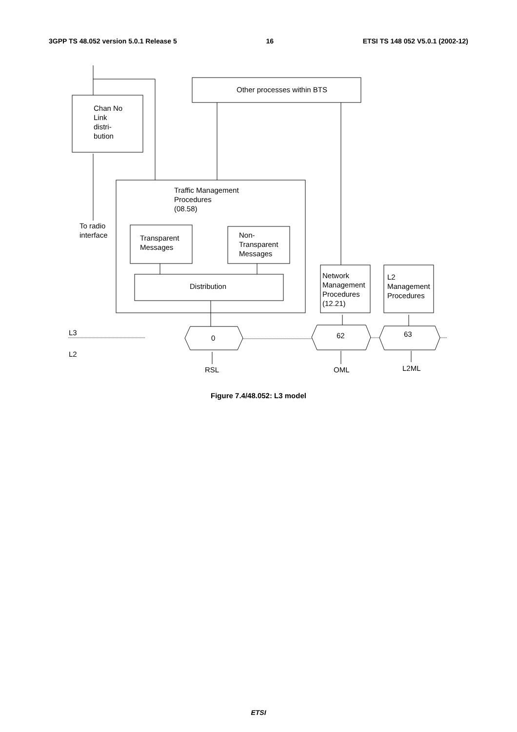3GPP TS 48.052 version 5.0.1 Release 5 16 ETSI TS 148 052 V5.0.1 (2002-12)
Other processes within BTS
Chan No
Link
distri-
bution
Traffic Management
Procedures
(08.58)
To radio
interface
Transparent
Messages
Non-
Transparent
Messages
Distribution
Network
Management
Procedures
(12.21)
L2
Management
Procedures
L3
L2
0 62 63
RSL OML L2ML
Figure 7.4/48.052: L3 model
ETSI